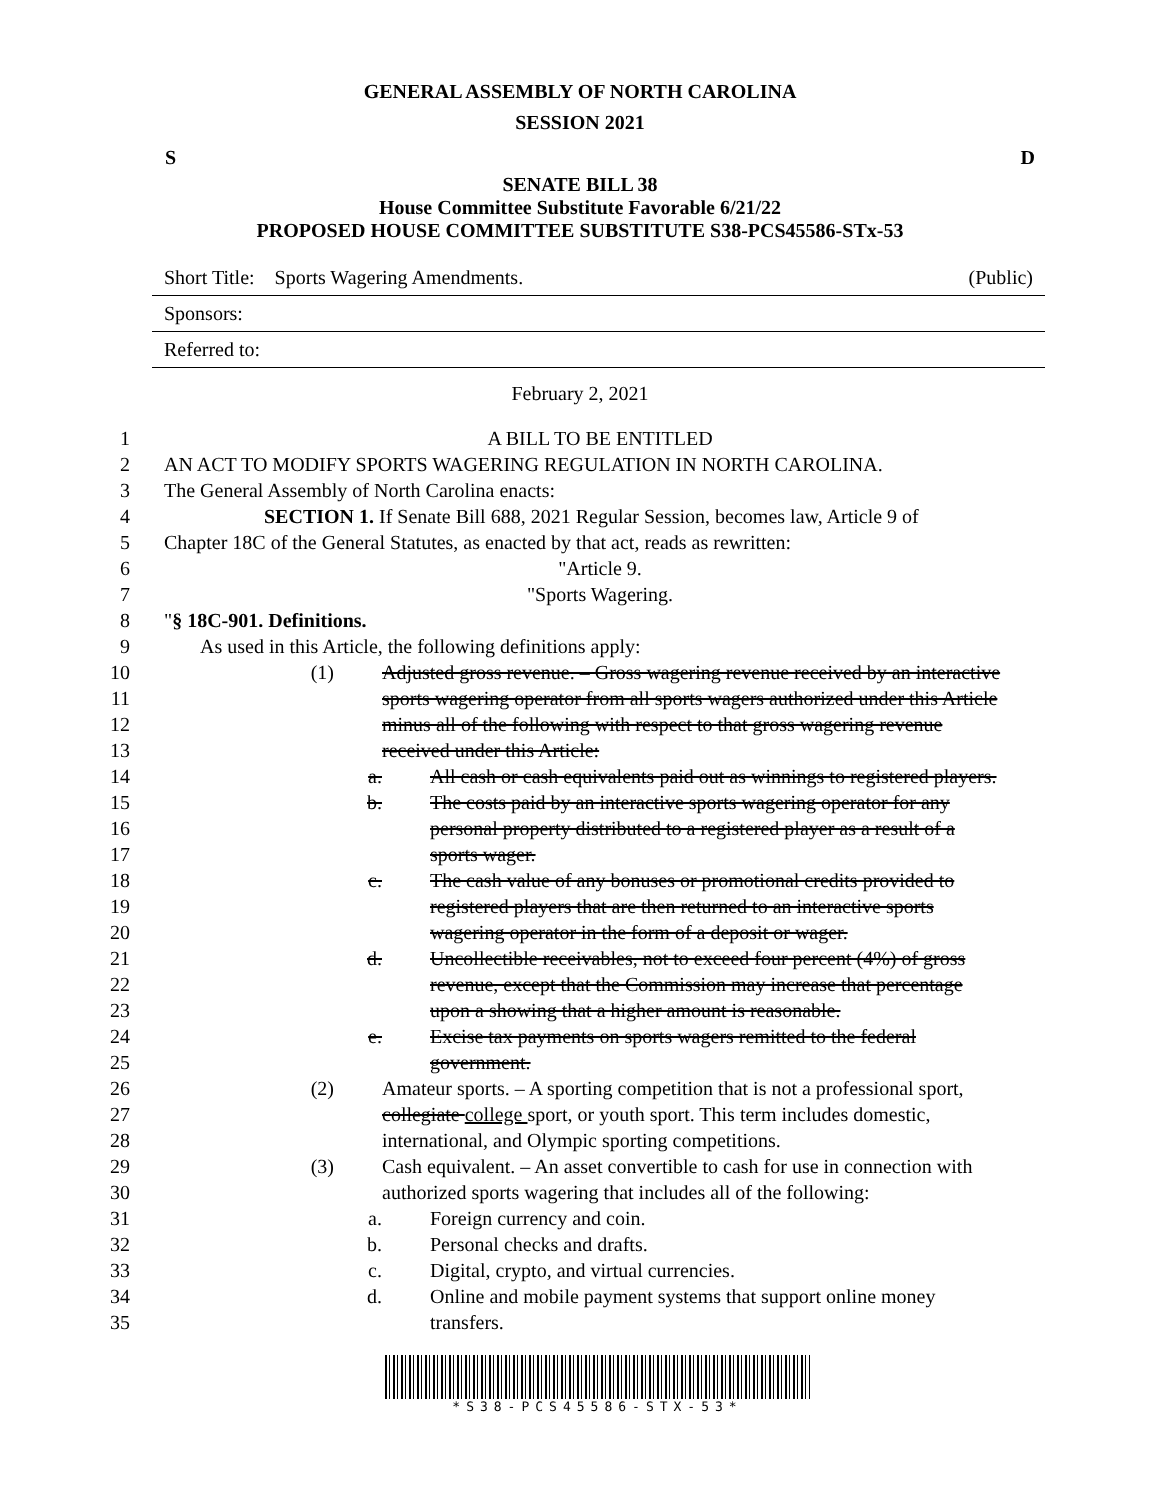GENERAL ASSEMBLY OF NORTH CAROLINA
SESSION 2021
S D
SENATE BILL 38
House Committee Substitute Favorable 6/21/22
PROPOSED HOUSE COMMITTEE SUBSTITUTE S38-PCS45586-STx-53
Short Title: Sports Wagering Amendments. (Public)
Sponsors:
Referred to:
February 2, 2021
1 A BILL TO BE ENTITLED
2 AN ACT TO MODIFY SPORTS WAGERING REGULATION IN NORTH CAROLINA.
3 The General Assembly of North Carolina enacts:
4 SECTION 1. If Senate Bill 688, 2021 Regular Session, becomes law, Article 9 of
5 Chapter 18C of the General Statutes, as enacted by that act, reads as rewritten:
6 "Article 9.
7 "Sports Wagering.
8 "§ 18C-901. Definitions.
9 As used in this Article, the following definitions apply:
10 (1) Adjusted gross revenue. – Gross wagering revenue received by an interactive
11 sports wagering operator from all sports wagers authorized under this Article
12 minus all of the following with respect to that gross wagering revenue
13 received under this Article:
14 a. All cash or cash equivalents paid out as winnings to registered players.
15 b. The costs paid by an interactive sports wagering operator for any
16 personal property distributed to a registered player as a result of a
17 sports wager.
18 c. The cash value of any bonuses or promotional credits provided to
19 registered players that are then returned to an interactive sports
20 wagering operator in the form of a deposit or wager.
21 d. Uncollectible receivables, not to exceed four percent (4%) of gross
22 revenue, except that the Commission may increase that percentage
23 upon a showing that a higher amount is reasonable.
24 e. Excise tax payments on sports wagers remitted to the federal
25 government.
26 (2) Amateur sports. – A sporting competition that is not a professional sport,
27 collegiate college sport, or youth sport. This term includes domestic,
28 international, and Olympic sporting competitions.
29 (3) Cash equivalent. – An asset convertible to cash for use in connection with
30 authorized sports wagering that includes all of the following:
31 a. Foreign currency and coin.
32 b. Personal checks and drafts.
33 c. Digital, crypto, and virtual currencies.
34 d. Online and mobile payment systems that support online money
35 transfers.
*S38-PCS45586-STX-53*